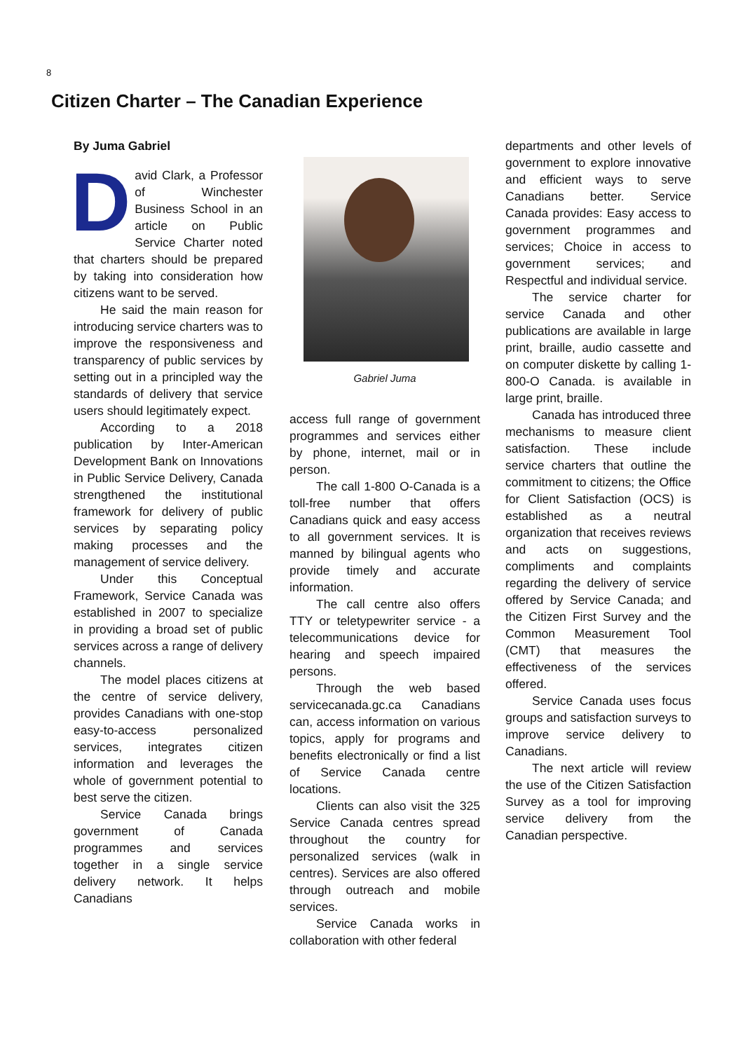8
Citizen Charter – The Canadian Experience
By Juma Gabriel
David Clark, a Professor of Winchester Business School in an article on Public Service Charter noted that charters should be prepared by taking into consideration how citizens want to be served.
He said the main reason for introducing service charters was to improve the responsiveness and transparency of public services by setting out in a principled way the standards of delivery that service users should legitimately expect.
According to a 2018 publication by Inter-American Development Bank on Innovations in Public Service Delivery, Canada strengthened the institutional framework for delivery of public services by separating policy making processes and the management of service delivery.
Under this Conceptual Framework, Service Canada was established in 2007 to specialize in providing a broad set of public services across a range of delivery channels.
The model places citizens at the centre of service delivery, provides Canadians with one-stop easy-to-access personalized services, integrates citizen information and leverages the whole of government potential to best serve the citizen.
Service Canada brings government of Canada programmes and services together in a single service delivery network. It helps Canadians
Gabriel Juma
access full range of government programmes and services either by phone, internet, mail or in person.
The call 1-800 O-Canada is a toll-free number that offers Canadians quick and easy access to all government services. It is manned by bilingual agents who provide timely and accurate information.
The call centre also offers TTY or teletypewriter service - a telecommunications device for hearing and speech impaired persons.
Through the web based servicecanada.gc.ca Canadians can, access information on various topics, apply for programs and benefits electronically or find a list of Service Canada centre locations.
Clients can also visit the 325 Service Canada centres spread throughout the country for personalized services (walk in centres). Services are also offered through outreach and mobile services.
Service Canada works in collaboration with other federal
departments and other levels of government to explore innovative and efficient ways to serve Canadians better. Service Canada provides: Easy access to government programmes and services; Choice in access to government services; and Respectful and individual service.
The service charter for service Canada and other publications are available in large print, braille, audio cassette and on computer diskette by calling 1-800-O Canada. is available in large print, braille.
Canada has introduced three mechanisms to measure client satisfaction. These include service charters that outline the commitment to citizens; the Office for Client Satisfaction (OCS) is established as a neutral organization that receives reviews and acts on suggestions, compliments and complaints regarding the delivery of service offered by Service Canada; and the Citizen First Survey and the Common Measurement Tool (CMT) that measures the effectiveness of the services offered.
Service Canada uses focus groups and satisfaction surveys to improve service delivery to Canadians.
The next article will review the use of the Citizen Satisfaction Survey as a tool for improving service delivery from the Canadian perspective.